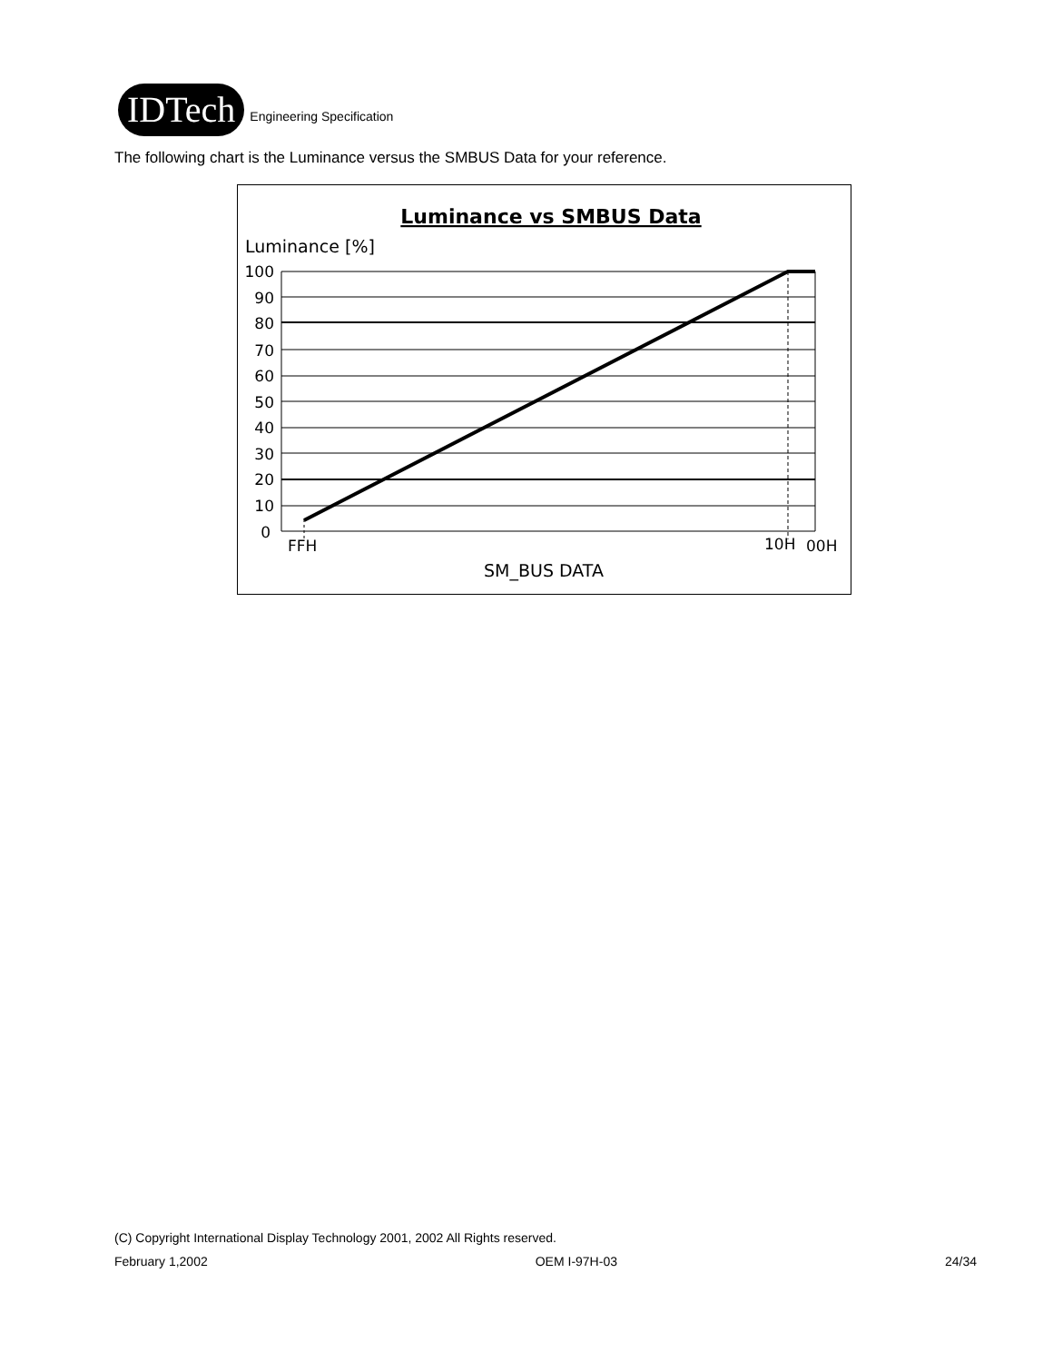IDTech
Engineering Specification
The following chart is the Luminance versus the SMBUS Data for your reference.
Luminance vs SMBUS Data
Luminance [%]
100
90
80
70
60
50
40
30
20
10
0
FFH
10H
00H
SM_BUS DATA
(C) Copyright International Display Technology 2001, 2002 All Rights reserved.
February 1,2002 OEM I-97H-03 24/34